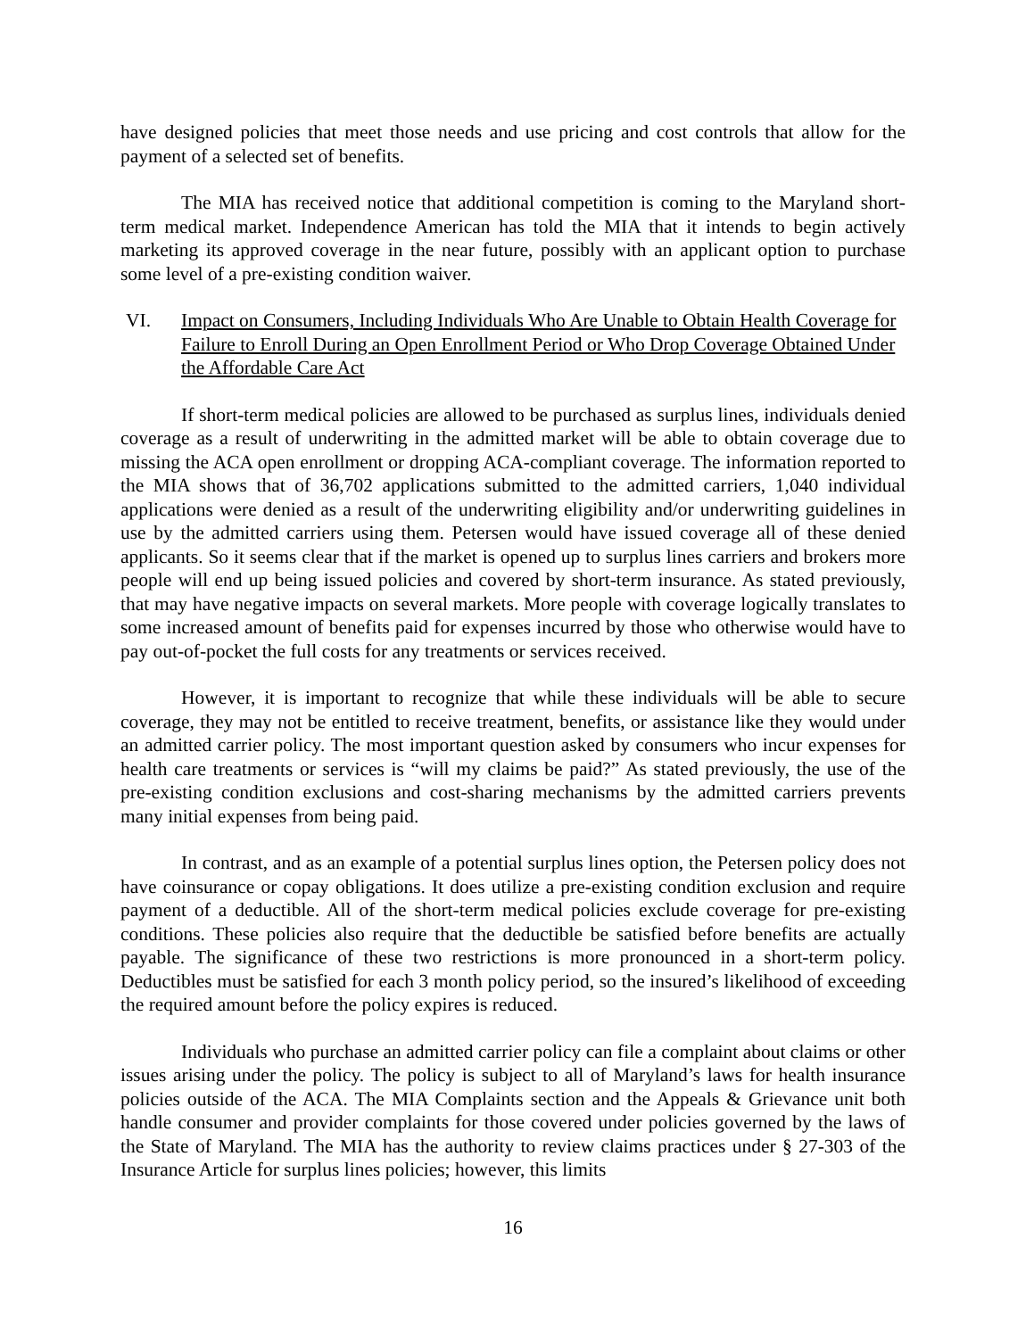have designed policies that meet those needs and use pricing and cost controls that allow for the payment of a selected set of benefits.
The MIA has received notice that additional competition is coming to the Maryland short-term medical market. Independence American has told the MIA that it intends to begin actively marketing its approved coverage in the near future, possibly with an applicant option to purchase some level of a pre-existing condition waiver.
VI. Impact on Consumers, Including Individuals Who Are Unable to Obtain Health Coverage for Failure to Enroll During an Open Enrollment Period or Who Drop Coverage Obtained Under the Affordable Care Act
If short-term medical policies are allowed to be purchased as surplus lines, individuals denied coverage as a result of underwriting in the admitted market will be able to obtain coverage due to missing the ACA open enrollment or dropping ACA-compliant coverage. The information reported to the MIA shows that of 36,702 applications submitted to the admitted carriers, 1,040 individual applications were denied as a result of the underwriting eligibility and/or underwriting guidelines in use by the admitted carriers using them. Petersen would have issued coverage all of these denied applicants. So it seems clear that if the market is opened up to surplus lines carriers and brokers more people will end up being issued policies and covered by short-term insurance. As stated previously, that may have negative impacts on several markets. More people with coverage logically translates to some increased amount of benefits paid for expenses incurred by those who otherwise would have to pay out-of-pocket the full costs for any treatments or services received.
However, it is important to recognize that while these individuals will be able to secure coverage, they may not be entitled to receive treatment, benefits, or assistance like they would under an admitted carrier policy. The most important question asked by consumers who incur expenses for health care treatments or services is “will my claims be paid?” As stated previously, the use of the pre-existing condition exclusions and cost-sharing mechanisms by the admitted carriers prevents many initial expenses from being paid.
In contrast, and as an example of a potential surplus lines option, the Petersen policy does not have coinsurance or copay obligations. It does utilize a pre-existing condition exclusion and require payment of a deductible. All of the short-term medical policies exclude coverage for pre-existing conditions. These policies also require that the deductible be satisfied before benefits are actually payable. The significance of these two restrictions is more pronounced in a short-term policy. Deductibles must be satisfied for each 3 month policy period, so the insured’s likelihood of exceeding the required amount before the policy expires is reduced.
Individuals who purchase an admitted carrier policy can file a complaint about claims or other issues arising under the policy. The policy is subject to all of Maryland’s laws for health insurance policies outside of the ACA. The MIA Complaints section and the Appeals & Grievance unit both handle consumer and provider complaints for those covered under policies governed by the laws of the State of Maryland. The MIA has the authority to review claims practices under § 27-303 of the Insurance Article for surplus lines policies; however, this limits
16